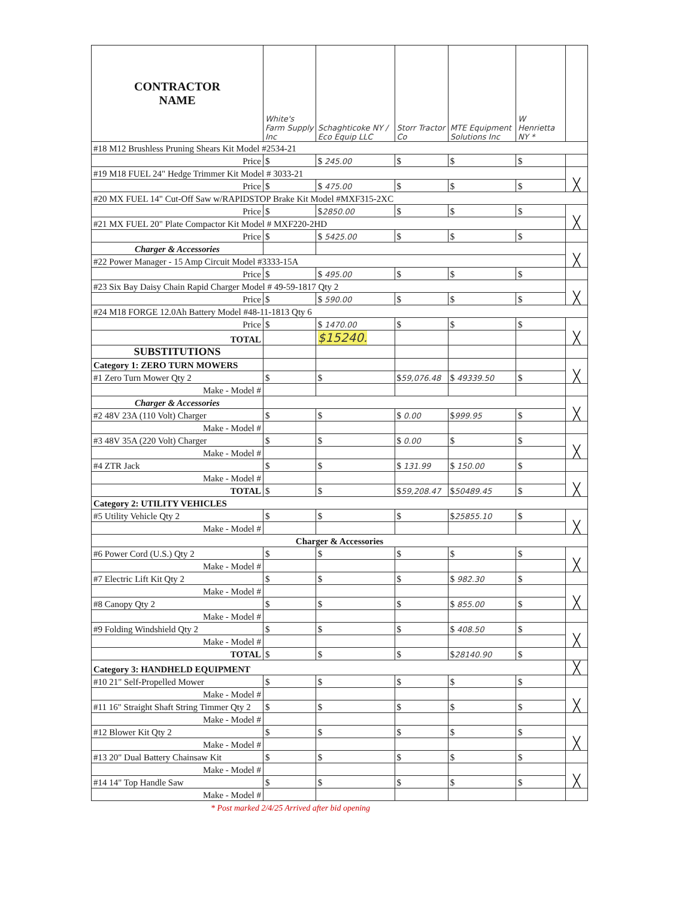| CONTRACTOR NAME | White's Farm Supply Inc | Schaghticoke NY / Eco Equip LLC | Storr Tractor Co | MTE Equipment Solutions Inc | W Henrietta NY * | |
| #18 M12 Brushless Pruning Shears Kit Model #2534-21 | | | | | | |
| Price | $ | $ 245.00 | $ | $ | $ | |
| #19 M18 FUEL 24" Hedge Trimmer Kit Model # 3033-21 | | | | | | ╳ |
| Price | $ | $ 475.00 | $ | $ | $ | |
| #20 MX FUEL 14" Cut-Off Saw w/RAPIDSTOP Brake Kit Model #MXF315-2XC | | | | | | |
| Price | $ | $ 2850.00 | $ | $ | $ | ╳ |
| #21 MX FUEL 20" Plate Compactor Kit Model # MXF220-2HD | | | | | | |
| Price | $ | $ 5425.00 | $ | $ | $ | |
| Charger & Accessories | | | | | | ╳ |
| #22 Power Manager - 15 Amp Circuit Model #3333-15A | | | | | | |
| Price | $ | $ 495.00 | $ | $ | $ | |
| #23 Six Bay Daisy Chain Rapid Charger Model # 49-59-1817 Qty 2 | | | | | | ╳ |
| Price | $ | $ 590.00 | $ | $ | $ | |
| #24 M18 FORGE 12.0Ah Battery Model #48-11-1813 Qty 6 | | | | | | |
| Price | $ | $ 1470.00 | $ | $ | $ | ╳ |
| TOTAL | | $15240. | | | | |
| SUBSTITUTIONS | | | | | | |
| Category 1: ZERO TURN MOWERS | | | | | | ╳ |
| #1 Zero Turn Mower Qty 2 | $ | $ | $ 59,076.48 | $ 49339.50 | $ | |
| Make - Model # | | | | | | |
| Charger & Accessories | | | | | | ╳ |
| #2 48V 23A (110 Volt) Charger | $ | $ | $ 0.00 | $ 999.95 | $ | |
| Make - Model # | | | | | | |
| #3 48V 35A (220 Volt) Charger | $ | $ | $ 0.00 | $ | $ | ╳ |
| Make - Model # | | | | | | |
| #4 ZTR Jack | $ | $ | $ 131.99 | $ 150.00 | $ | |
| Make - Model # | | | | | | ╳ |
| TOTAL | $ | $ | $ 59,208.47 | $ 50489.45 | $ | |
| Category 2: UTILITY VEHICLES | | | | | | |
| #5 Utility Vehicle Qty 2 | $ | $ | $ | $ 25855.10 | $ | ╳ |
| Make - Model # | | | | | | |
| Charger & Accessories | | | | | | |
| #6 Power Cord (U.S.) Qty 2 | $ | $ | $ | $ | $ | ╳ |
| Make - Model # | | | | | | |
| #7 Electric Lift Kit Qty 2 | $ | $ | $ | $ 982.30 | $ | |
| Make - Model # | | | | | | ╳ |
| #8 Canopy Qty 2 | $ | $ | $ | $ 855.00 | $ | |
| Make - Model # | | | | | | |
| #9 Folding Windshield Qty 2 | $ | $ | $ | $ 408.50 | $ | ╳ |
| Make - Model # | | | | | | |
| TOTAL | $ | $ | $ | $ 28140.90 | $ | |
| Category 3: HANDHELD EQUIPMENT | | | | | | ╳ |
| #10 21" Self-Propelled Mower | $ | $ | $ | $ | $ | |
| Make - Model # | | | | | | ╳ |
| #11 16" Straight Shaft String Timmer Qty 2 | $ | $ | $ | $ | $ | |
| Make - Model # | | | | | | |
| #12 Blower Kit Qty 2 | $ | $ | $ | $ | $ | ╳ |
| Make - Model # | | | | | | |
| #13 20" Dual Battery Chainsaw Kit | $ | $ | $ | $ | $ | |
| Make - Model # | | | | | | ╳ |
| #14 14" Top Handle Saw | $ | $ | $ | $ | $ | |
| Make - Model # | | | | | | |
* Post marked 2/4/25 Arrived after bid opening